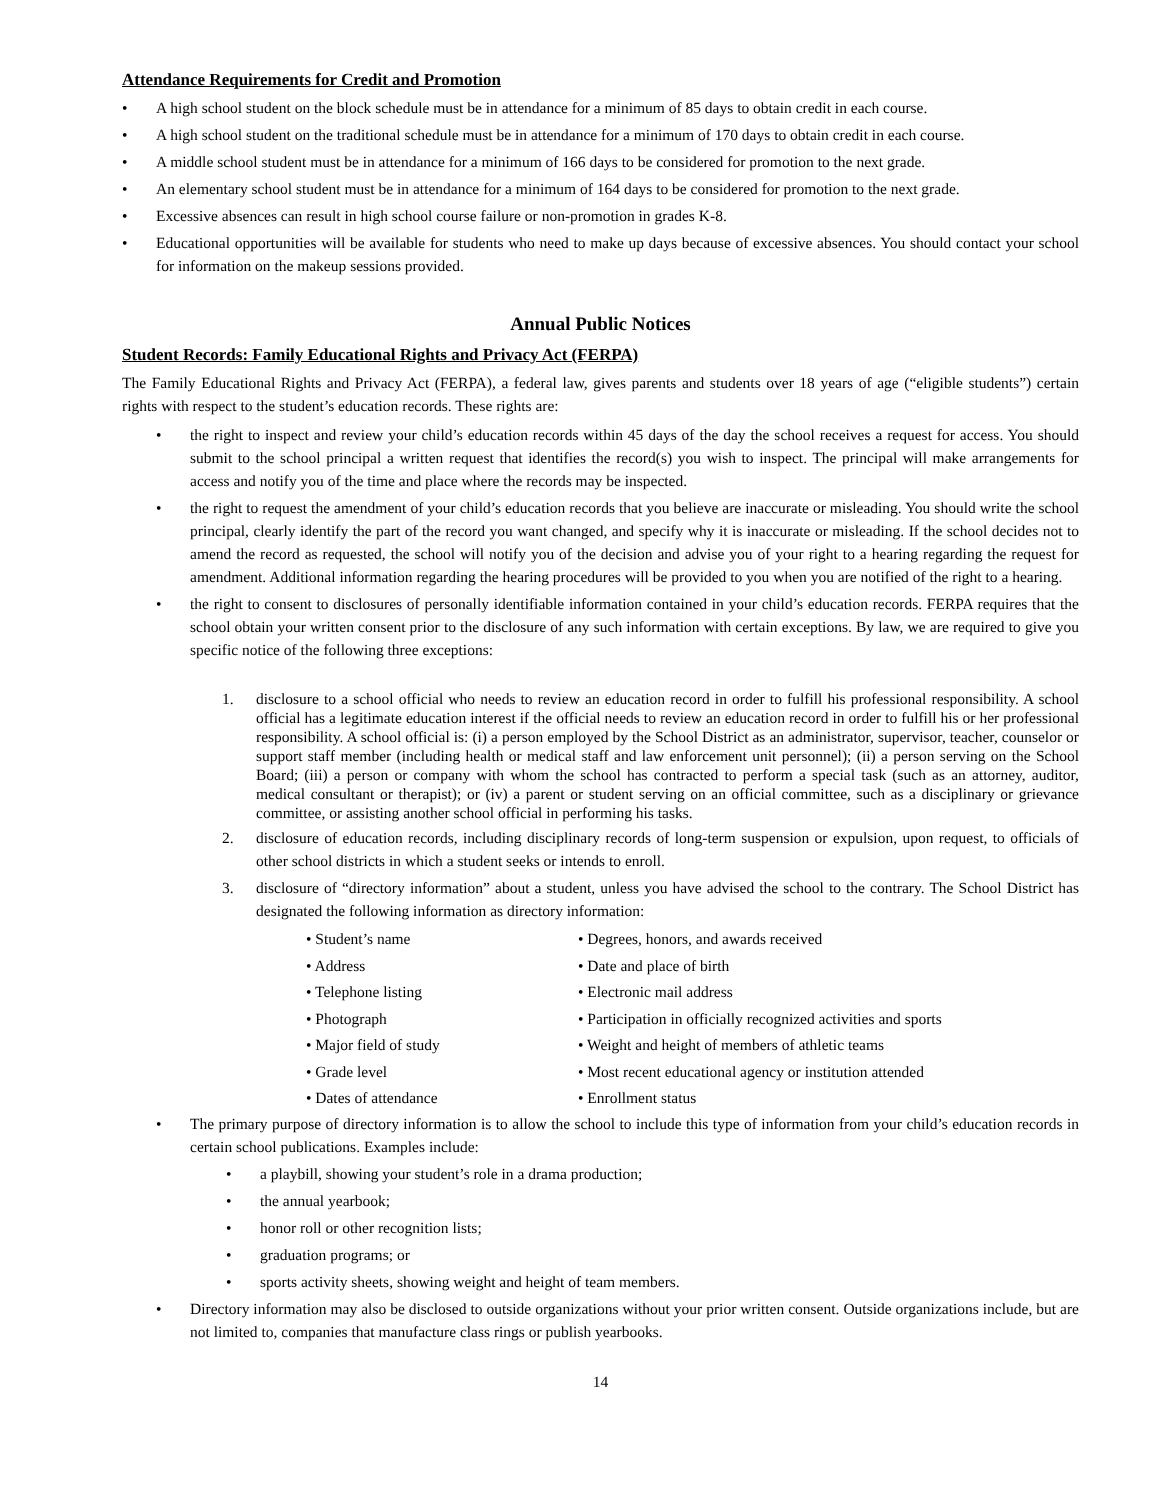Attendance Requirements for Credit and Promotion
• A high school student on the block schedule must be in attendance for a minimum of 85 days to obtain credit in each course.
• A high school student on the traditional schedule must be in attendance for a minimum of 170 days to obtain credit in each course.
• A middle school student must be in attendance for a minimum of 166 days to be considered for promotion to the next grade.
• An elementary school student must be in attendance for a minimum of 164 days to be considered for promotion to the next grade.
• Excessive absences can result in high school course failure or non-promotion in grades K-8.
• Educational opportunities will be available for students who need to make up days because of excessive absences. You should contact your school for information on the makeup sessions provided.
Annual Public Notices
Student Records: Family Educational Rights and Privacy Act (FERPA)
The Family Educational Rights and Privacy Act (FERPA), a federal law, gives parents and students over 18 years of age (“eligible students”) certain rights with respect to the student’s education records. These rights are:
• the right to inspect and review your child’s education records within 45 days of the day the school receives a request for access. You should submit to the school principal a written request that identifies the record(s) you wish to inspect. The principal will make arrangements for access and notify you of the time and place where the records may be inspected.
• the right to request the amendment of your child’s education records that you believe are inaccurate or misleading. You should write the school principal, clearly identify the part of the record you want changed, and specify why it is inaccurate or misleading. If the school decides not to amend the record as requested, the school will notify you of the decision and advise you of your right to a hearing regarding the request for amendment. Additional information regarding the hearing procedures will be provided to you when you are notified of the right to a hearing.
• the right to consent to disclosures of personally identifiable information contained in your child’s education records. FERPA requires that the school obtain your written consent prior to the disclosure of any such information with certain exceptions. By law, we are required to give you specific notice of the following three exceptions:
1. disclosure to a school official who needs to review an education record in order to fulfill his professional responsibility. A school official has a legitimate education interest if the official needs to review an education record in order to fulfill his or her professional responsibility. A school official is: (i) a person employed by the School District as an administrator, supervisor, teacher, counselor or support staff member (including health or medical staff and law enforcement unit personnel); (ii) a person serving on the School Board; (iii) a person or company with whom the school has contracted to perform a special task (such as an attorney, auditor, medical consultant or therapist); or (iv) a parent or student serving on an official committee, such as a disciplinary or grievance committee, or assisting another school official in performing his tasks.
2. disclosure of education records, including disciplinary records of long-term suspension or expulsion, upon request, to officials of other school districts in which a student seeks or intends to enroll.
3. disclosure of “directory information” about a student, unless you have advised the school to the contrary. The School District has designated the following information as directory information:
• Student’s name • Degrees, honors, and awards received • Address • Date and place of birth • Telephone listing • Electronic mail address • Photograph • Participation in officially recognized activities and sports • Major field of study • Weight and height of members of athletic teams • Grade level • Most recent educational agency or institution attended • Dates of attendance • Enrollment status
• The primary purpose of directory information is to allow the school to include this type of information from your child’s education records in certain school publications. Examples include:
• a playbill, showing your student’s role in a drama production;
• the annual yearbook;
• honor roll or other recognition lists;
• graduation programs; or
• sports activity sheets, showing weight and height of team members.
• Directory information may also be disclosed to outside organizations without your prior written consent. Outside organizations include, but are not limited to, companies that manufacture class rings or publish yearbooks.
14